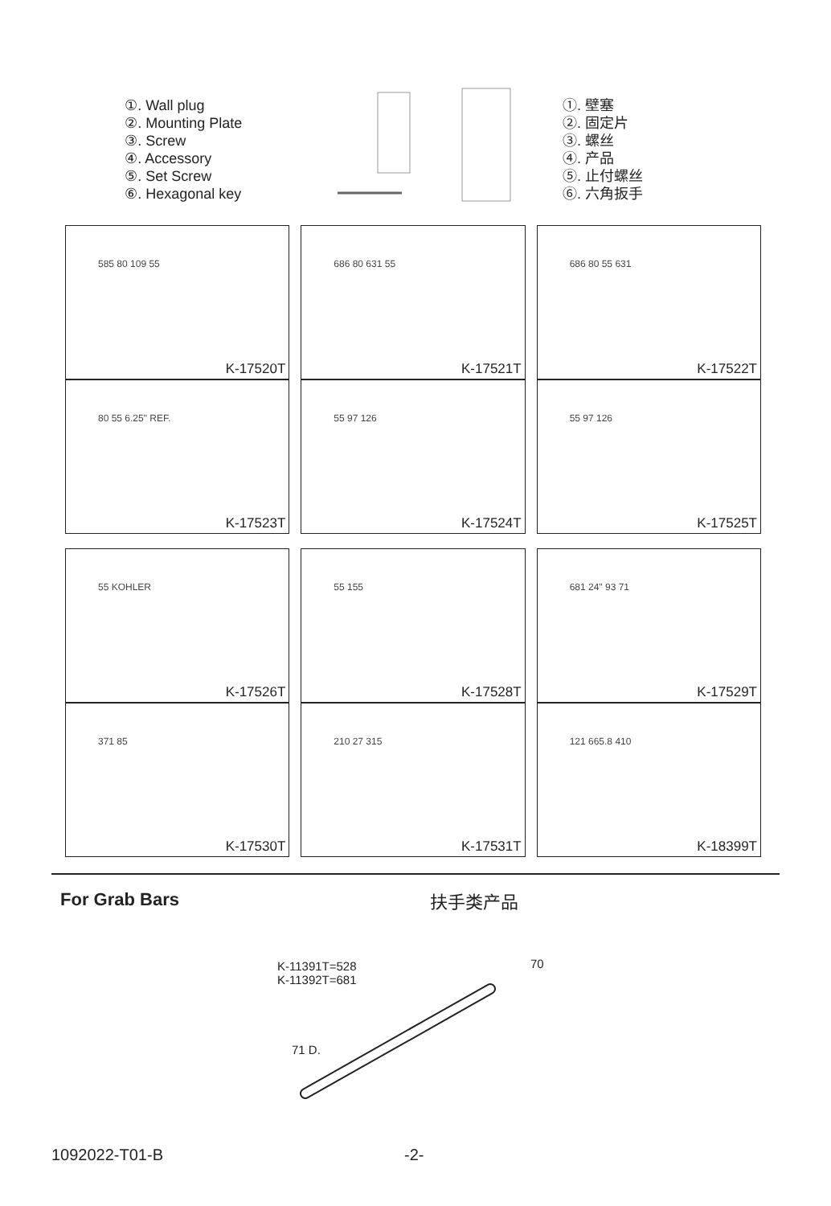①. Wall plug
②. Mounting Plate
③. Screw
④. Accessory
⑤. Set Screw
⑥. Hexagonal key
①. 壁塞
②. 固定片
③. 螺丝
④. 产品
⑤. 止付螺丝
⑥. 六角扳手
585 80 109 55
K-17520T
686 80 631 55
K-17521T
686 80 55 631
K-17522T
80 55 6.25" REF.
K-17523T
55 97 126
K-17524T
55 97 126
K-17525T
55 KOHLER
K-17526T
55 155
K-17528T
681 24" 93 71
K-17529T
371 85
K-17530T
210 27 315
K-17531T
121 665.8 410
K-18399T
For Grab Bars 扶手类产品
K-11391T=528
K-11392T=681
70
71 D.
1092022-T01-B -2-